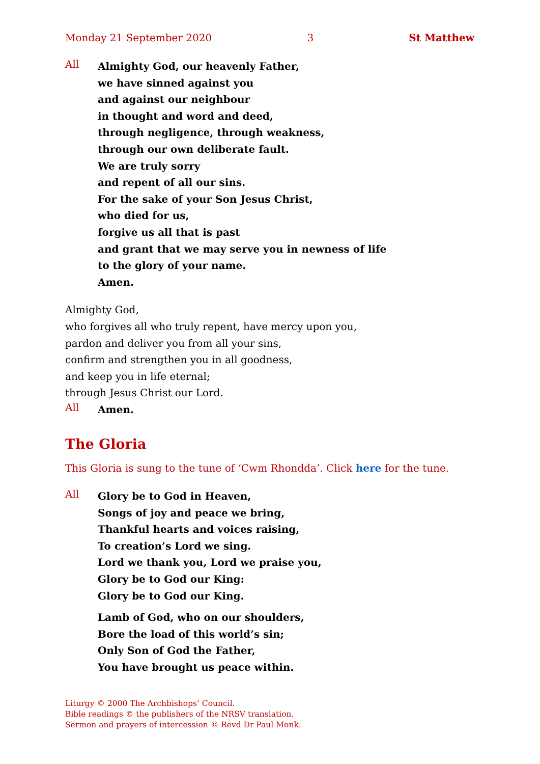Monday 21 September 2020 3 St Matthew
All
Almighty God, our heavenly Father,
we have sinned against you
and against our neighbour
in thought and word and deed,
through negligence, through weakness,
through our own deliberate fault.
We are truly sorry
and repent of all our sins.
For the sake of your Son Jesus Christ,
who died for us,
forgive us all that is past
and grant that we may serve you in newness of life
to the glory of your name.
Amen.
Almighty God,
who forgives all who truly repent, have mercy upon you,
pardon and deliver you from all your sins,
confirm and strengthen you in all goodness,
and keep you in life eternal;
through Jesus Christ our Lord.
All
Amen.
The Gloria
This Gloria is sung to the tune of ‘Cwm Rhondda’. Click here for the tune.
All
Glory be to God in Heaven,
Songs of joy and peace we bring,
Thankful hearts and voices raising,
To creation’s Lord we sing.
Lord we thank you, Lord we praise you,
Glory be to God our King:
Glory be to God our King.
Lamb of God, who on our shoulders,
Bore the load of this world’s sin;
Only Son of God the Father,
You have brought us peace within.
Liturgy © 2000 The Archbishops’ Council.
Bible readings © the publishers of the NRSV translation.
Sermon and prayers of intercession © Revd Dr Paul Monk.